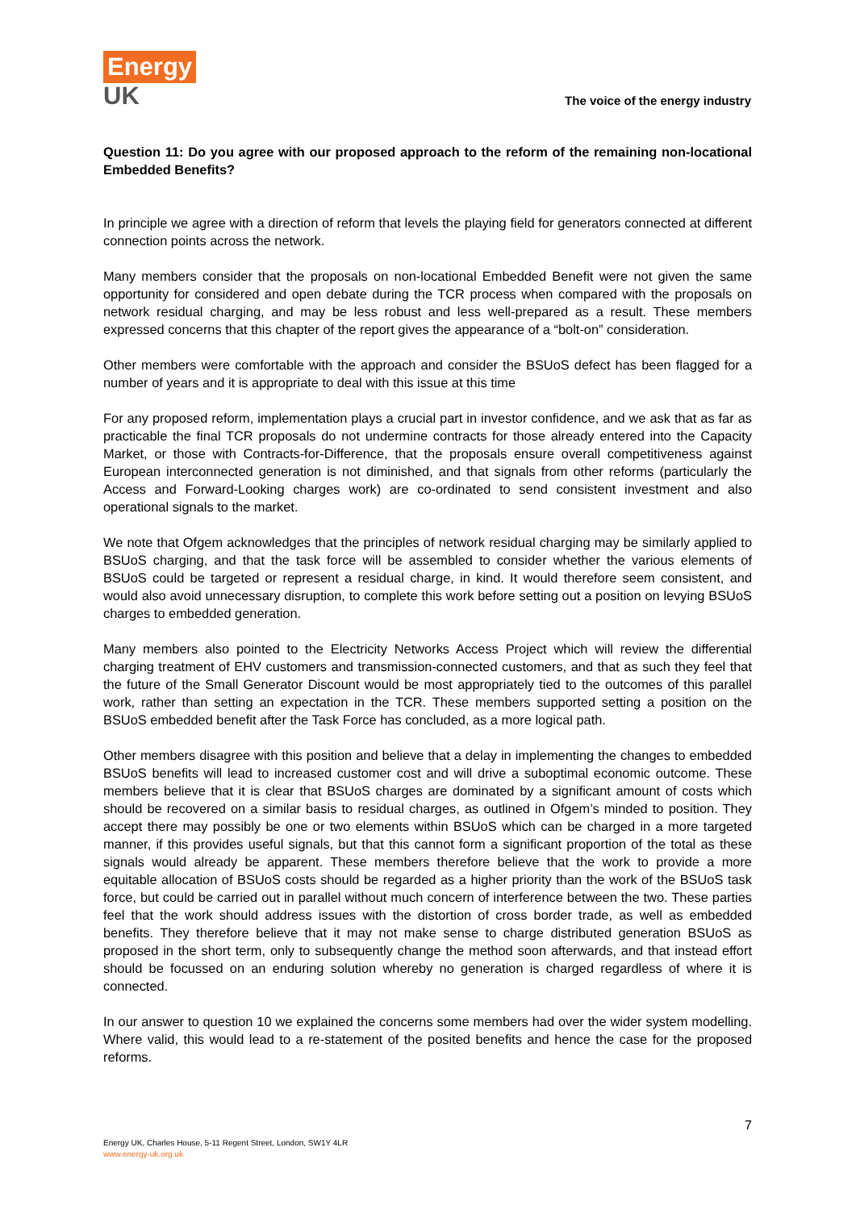Energy
UK
The voice of the energy industry
Question 11: Do you agree with our proposed approach to the reform of the remaining non-locational Embedded Benefits?
In principle we agree with a direction of reform that levels the playing field for generators connected at different connection points across the network.
Many members consider that the proposals on non-locational Embedded Benefit were not given the same opportunity for considered and open debate during the TCR process when compared with the proposals on network residual charging, and may be less robust and less well-prepared as a result. These members expressed concerns that this chapter of the report gives the appearance of a “bolt-on” consideration.
Other members were comfortable with the approach and consider the BSUoS defect has been flagged for a number of years and it is appropriate to deal with this issue at this time
For any proposed reform, implementation plays a crucial part in investor confidence, and we ask that as far as practicable the final TCR proposals do not undermine contracts for those already entered into the Capacity Market, or those with Contracts-for-Difference, that the proposals ensure overall competitiveness against European interconnected generation is not diminished, and that signals from other reforms (particularly the Access and Forward-Looking charges work) are co-ordinated to send consistent investment and also operational signals to the market.
We note that Ofgem acknowledges that the principles of network residual charging may be similarly applied to BSUoS charging, and that the task force will be assembled to consider whether the various elements of BSUoS could be targeted or represent a residual charge, in kind. It would therefore seem consistent, and would also avoid unnecessary disruption, to complete this work before setting out a position on levying BSUoS charges to embedded generation.
Many members also pointed to the Electricity Networks Access Project which will review the differential charging treatment of EHV customers and transmission-connected customers, and that as such they feel that the future of the Small Generator Discount would be most appropriately tied to the outcomes of this parallel work, rather than setting an expectation in the TCR. These members supported setting a position on the BSUoS embedded benefit after the Task Force has concluded, as a more logical path.
Other members disagree with this position and believe that a delay in implementing the changes to embedded BSUoS benefits will lead to increased customer cost and will drive a suboptimal economic outcome. These members believe that it is clear that BSUoS charges are dominated by a significant amount of costs which should be recovered on a similar basis to residual charges, as outlined in Ofgem’s minded to position. They accept there may possibly be one or two elements within BSUoS which can be charged in a more targeted manner, if this provides useful signals, but that this cannot form a significant proportion of the total as these signals would already be apparent. These members therefore believe that the work to provide a more equitable allocation of BSUoS costs should be regarded as a higher priority than the work of the BSUoS task force, but could be carried out in parallel without much concern of interference between the two. These parties feel that the work should address issues with the distortion of cross border trade, as well as embedded benefits. They therefore believe that it may not make sense to charge distributed generation BSUoS as proposed in the short term, only to subsequently change the method soon afterwards, and that instead effort should be focussed on an enduring solution whereby no generation is charged regardless of where it is connected.
In our answer to question 10 we explained the concerns some members had over the wider system modelling. Where valid, this would lead to a re-statement of the posited benefits and hence the case for the proposed reforms.
7
Energy UK, Charles House, 5-11 Regent Street, London, SW1Y 4LR
www.energy-uk.org.uk